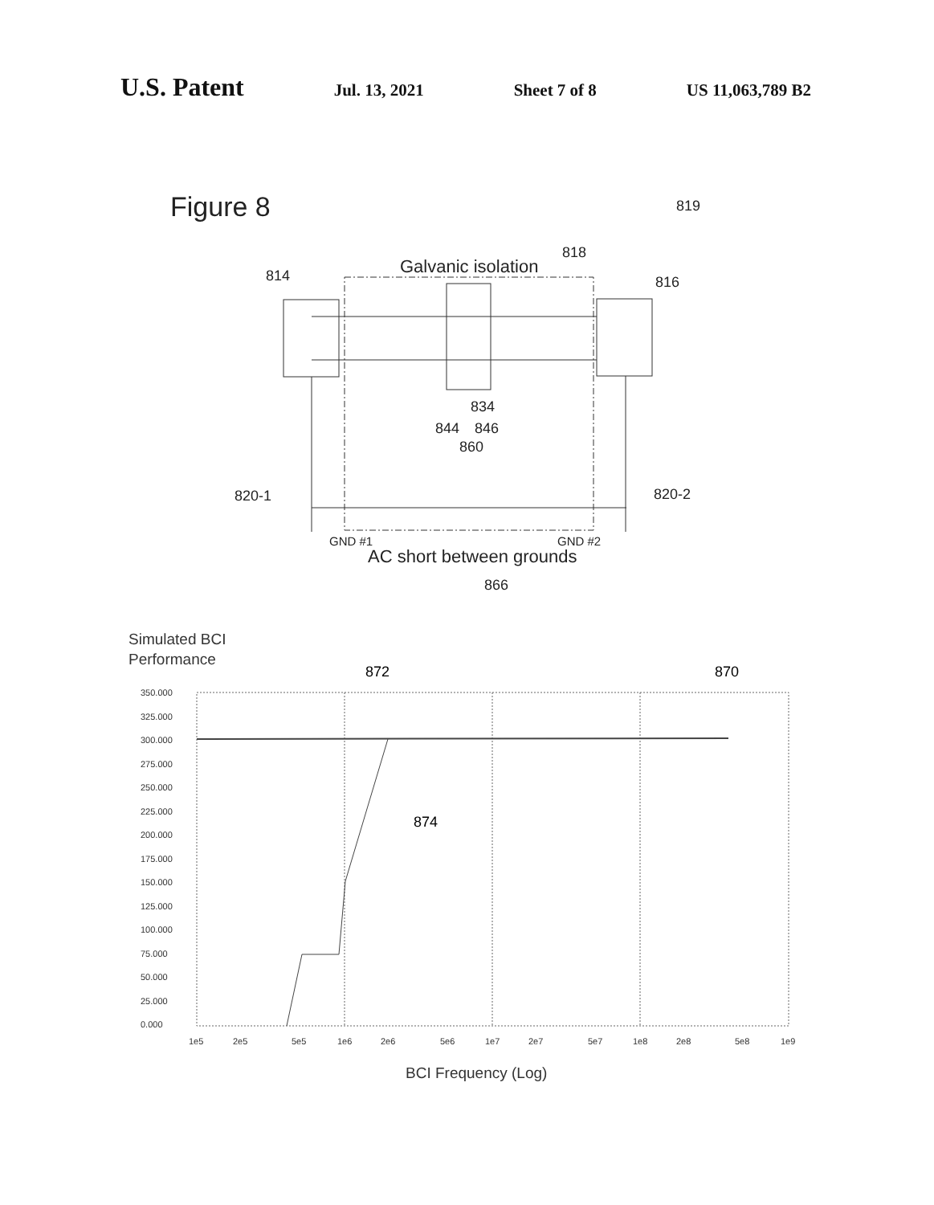U.S. Patent
Jul. 13, 2021 Sheet 7 of 8 US 11,063,789 B2
Figure 8
819
Galvanic isolation
818
814
816
834
844
846
860
820-1
820-2
GND #1
GND #2
AC short between grounds
866
Simulated BCI
Performance
872
870
874
350.000
325.000
300.000
275.000
250.000
225.000
200.000
175.000
150.000
125.000
100.000
75.000
50.000
25.000
0.000
1e5
2e5
5e5
1e6
2e6
5e6
1e7
2e7
5e7
1e8
2e8
5e8
1e9
BCI Frequency (Log)